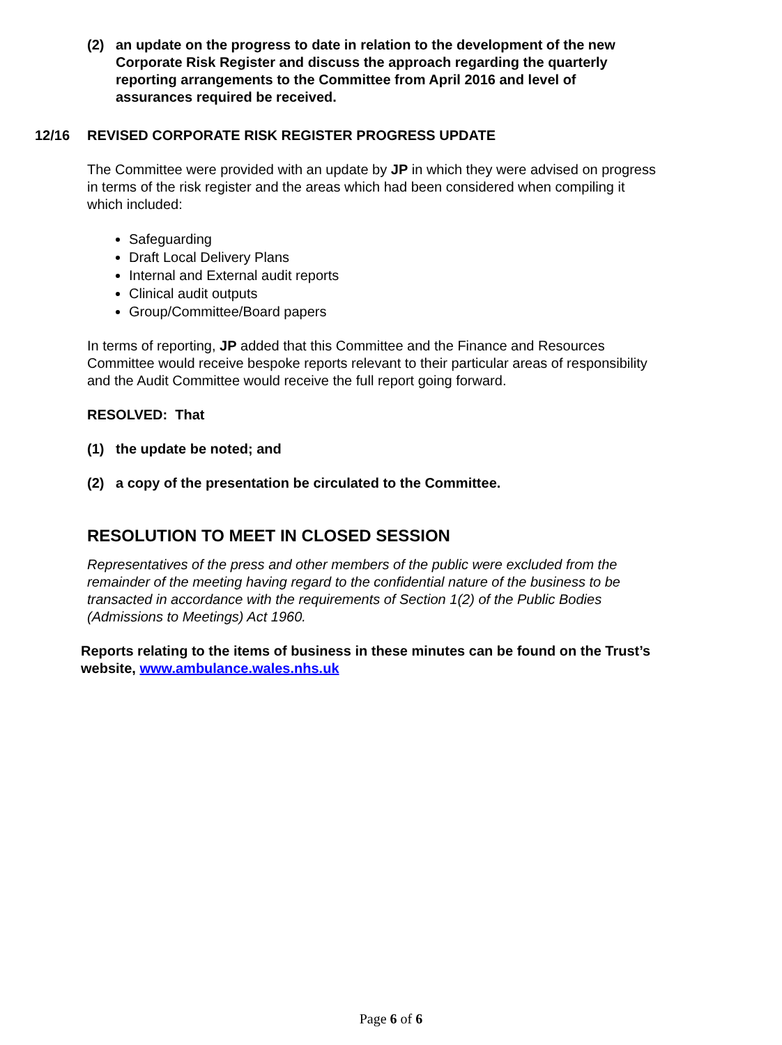(2) an update on the progress to date in relation to the development of the new Corporate Risk Register and discuss the approach regarding the quarterly reporting arrangements to the Committee from April 2016 and level of assurances required be received.
12/16 REVISED CORPORATE RISK REGISTER PROGRESS UPDATE
The Committee were provided with an update by JP in which they were advised on progress in terms of the risk register and the areas which had been considered when compiling it which included:
Safeguarding
Draft Local Delivery Plans
Internal and External audit reports
Clinical audit outputs
Group/Committee/Board papers
In terms of reporting, JP added that this Committee and the Finance and Resources Committee would receive bespoke reports relevant to their particular areas of responsibility and the Audit Committee would receive the full report going forward.
RESOLVED: That
(1) the update be noted; and
(2) a copy of the presentation be circulated to the Committee.
RESOLUTION TO MEET IN CLOSED SESSION
Representatives of the press and other members of the public were excluded from the remainder of the meeting having regard to the confidential nature of the business to be transacted in accordance with the requirements of Section 1(2) of the Public Bodies (Admissions to Meetings) Act 1960.
Reports relating to the items of business in these minutes can be found on the Trust’s website, www.ambulance.wales.nhs.uk
Page 6 of 6